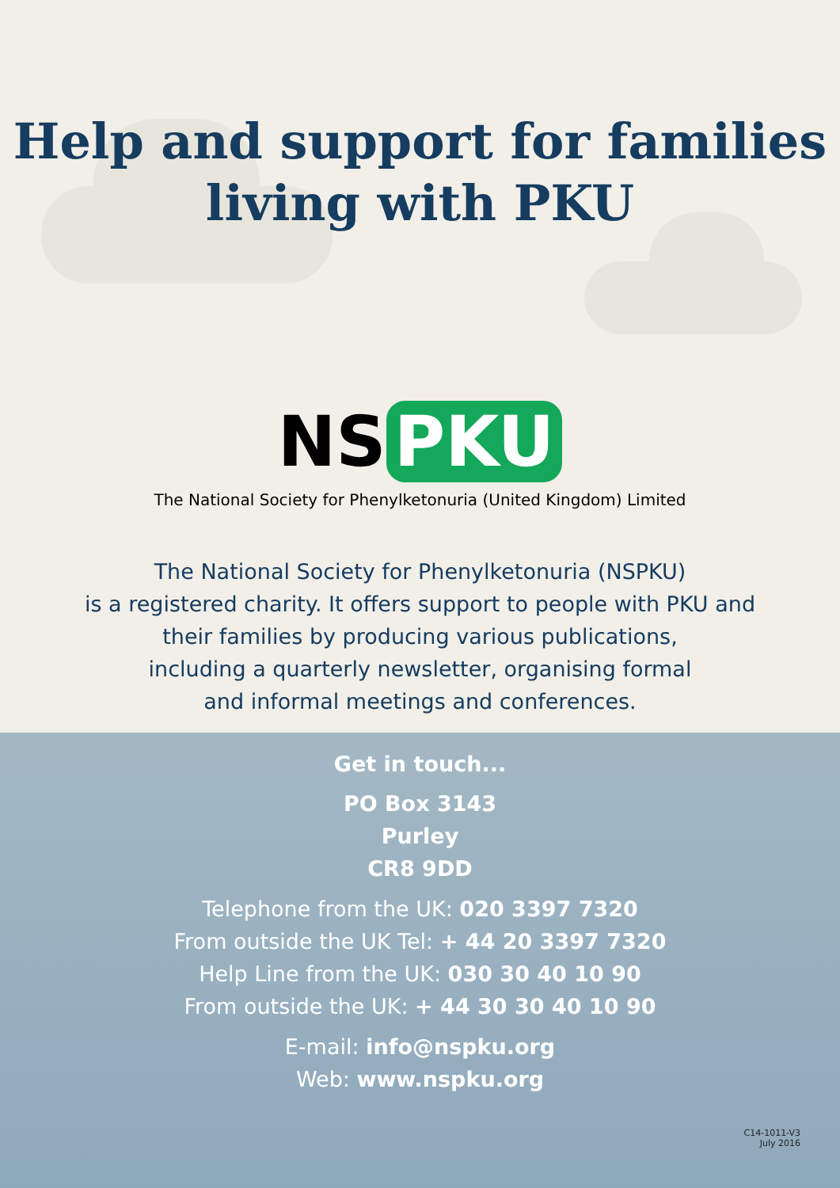Help and support for families
living with PKU
NS PKU
The National Society for Phenylketonuria (United Kingdom) Limited
The National Society for Phenylketonuria (NSPKU)
is a registered charity. It offers support to people with PKU and
their families by producing various publications,
including a quarterly newsletter, organising formal
and informal meetings and conferences.
Get in touch...
PO Box 3143
Purley
CR8 9DD
Telephone from the UK: 020 3397 7320
From outside the UK Tel: + 44 20 3397 7320
Help Line from the UK: 030 30 40 10 90
From outside the UK: + 44 30 30 40 10 90
E-mail: info@nspku.org
Web: www.nspku.org
C14-1011-V3
July 2016